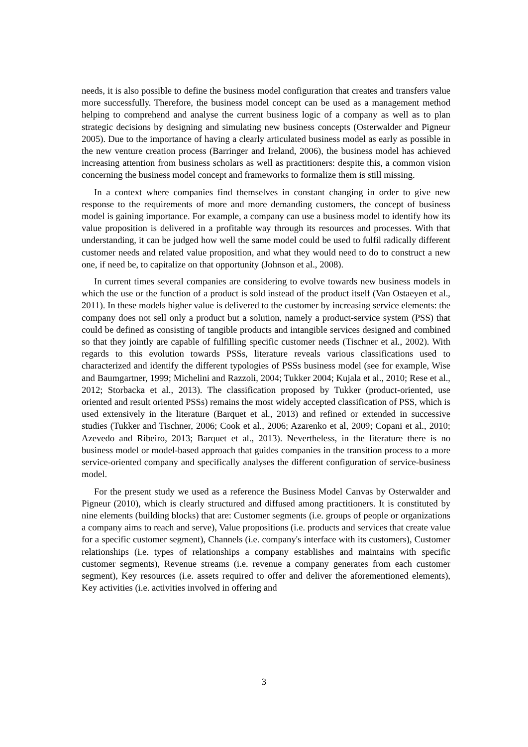needs, it is also possible to define the business model configuration that creates and transfers value more successfully. Therefore, the business model concept can be used as a management method helping to comprehend and analyse the current business logic of a company as well as to plan strategic decisions by designing and simulating new business concepts (Osterwalder and Pigneur 2005). Due to the importance of having a clearly articulated business model as early as possible in the new venture creation process (Barringer and Ireland, 2006), the business model has achieved increasing attention from business scholars as well as practitioners: despite this, a common vision concerning the business model concept and frameworks to formalize them is still missing.
In a context where companies find themselves in constant changing in order to give new response to the requirements of more and more demanding customers, the concept of business model is gaining importance. For example, a company can use a business model to identify how its value proposition is delivered in a profitable way through its resources and processes. With that understanding, it can be judged how well the same model could be used to fulfil radically different customer needs and related value proposition, and what they would need to do to construct a new one, if need be, to capitalize on that opportunity (Johnson et al., 2008).
In current times several companies are considering to evolve towards new business models in which the use or the function of a product is sold instead of the product itself (Van Ostaeyen et al., 2011). In these models higher value is delivered to the customer by increasing service elements: the company does not sell only a product but a solution, namely a product-service system (PSS) that could be defined as consisting of tangible products and intangible services designed and combined so that they jointly are capable of fulfilling specific customer needs (Tischner et al., 2002). With regards to this evolution towards PSSs, literature reveals various classifications used to characterized and identify the different typologies of PSSs business model (see for example, Wise and Baumgartner, 1999; Michelini and Razzoli, 2004; Tukker 2004; Kujala et al., 2010; Rese et al., 2012; Storbacka et al., 2013). The classification proposed by Tukker (product-oriented, use oriented and result oriented PSSs) remains the most widely accepted classification of PSS, which is used extensively in the literature (Barquet et al., 2013) and refined or extended in successive studies (Tukker and Tischner, 2006; Cook et al., 2006; Azarenko et al, 2009; Copani et al., 2010; Azevedo and Ribeiro, 2013; Barquet et al., 2013). Nevertheless, in the literature there is no business model or model-based approach that guides companies in the transition process to a more service-oriented company and specifically analyses the different configuration of service-business model.
For the present study we used as a reference the Business Model Canvas by Osterwalder and Pigneur (2010), which is clearly structured and diffused among practitioners. It is constituted by nine elements (building blocks) that are: Customer segments (i.e. groups of people or organizations a company aims to reach and serve), Value propositions (i.e. products and services that create value for a specific customer segment), Channels (i.e. company's interface with its customers), Customer relationships (i.e. types of relationships a company establishes and maintains with specific customer segments), Revenue streams (i.e. revenue a company generates from each customer segment), Key resources (i.e. assets required to offer and deliver the aforementioned elements), Key activities (i.e. activities involved in offering and
3